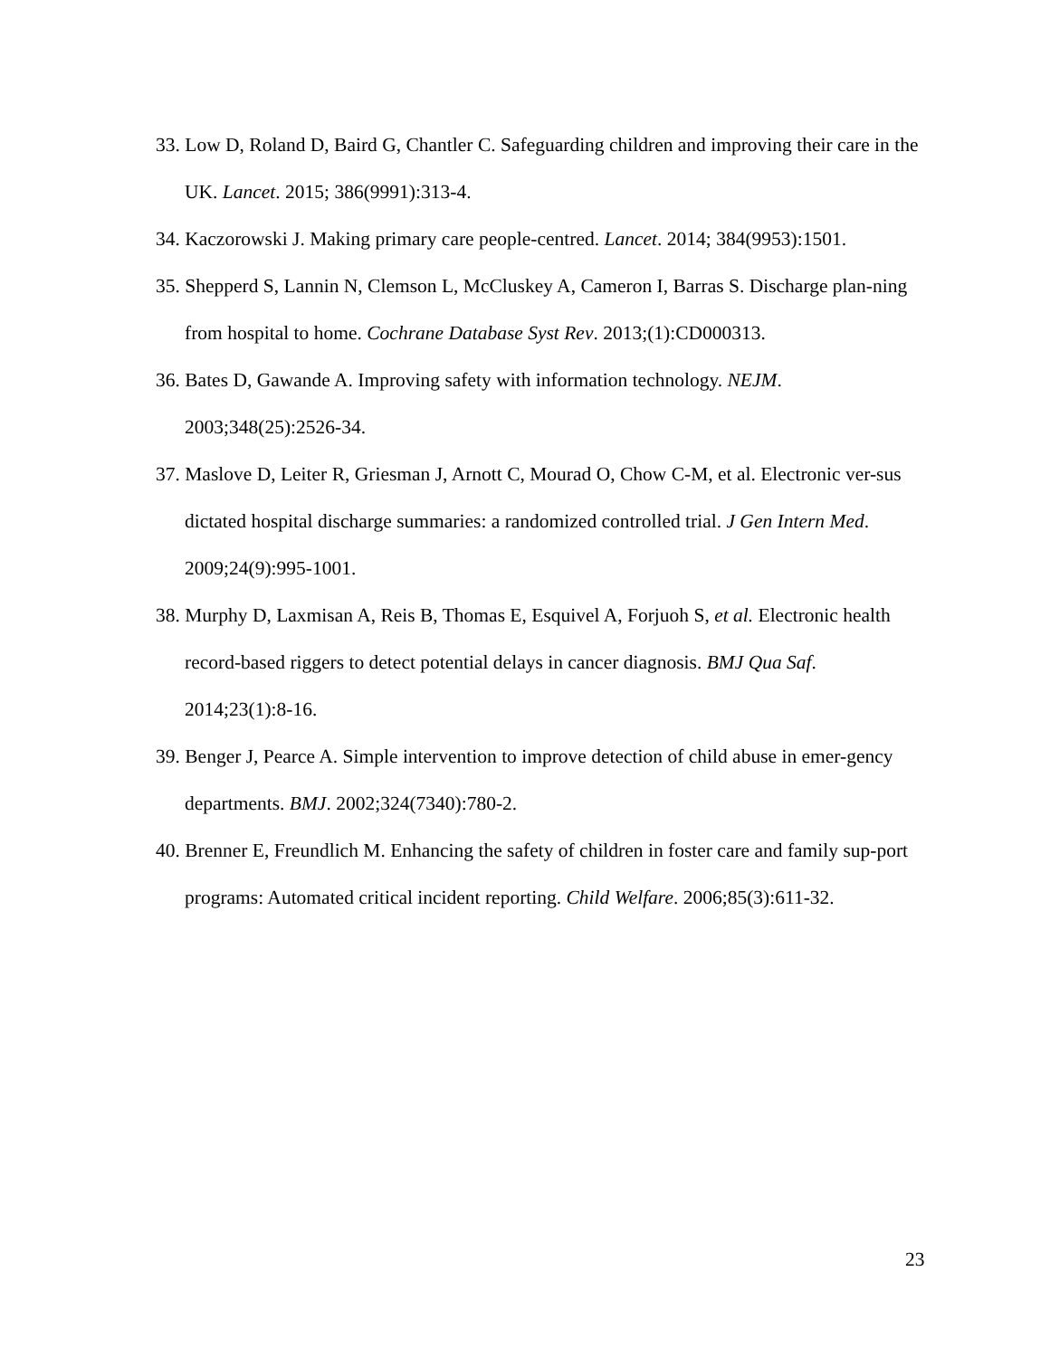33. Low D, Roland D, Baird G, Chantler C. Safeguarding children and improving their care in the UK. Lancet. 2015; 386(9991):313-4.
34. Kaczorowski J. Making primary care people-centred. Lancet. 2014; 384(9953):1501.
35. Shepperd S, Lannin N, Clemson L, McCluskey A, Cameron I, Barras S. Discharge plan-ning from hospital to home. Cochrane Database Syst Rev. 2013;(1):CD000313.
36. Bates D, Gawande A. Improving safety with information technology. NEJM. 2003;348(25):2526-34.
37. Maslove D, Leiter R, Griesman J, Arnott C, Mourad O, Chow C-M, et al. Electronic ver-sus dictated hospital discharge summaries: a randomized controlled trial. J Gen Intern Med. 2009;24(9):995-1001.
38. Murphy D, Laxmisan A, Reis B, Thomas E, Esquivel A, Forjuoh S, et al. Electronic health record-based riggers to detect potential delays in cancer diagnosis. BMJ Qua Saf. 2014;23(1):8-16.
39. Benger J, Pearce A. Simple intervention to improve detection of child abuse in emer-gency departments. BMJ. 2002;324(7340):780-2.
40. Brenner E, Freundlich M. Enhancing the safety of children in foster care and family sup-port programs: Automated critical incident reporting. Child Welfare. 2006;85(3):611-32.
23